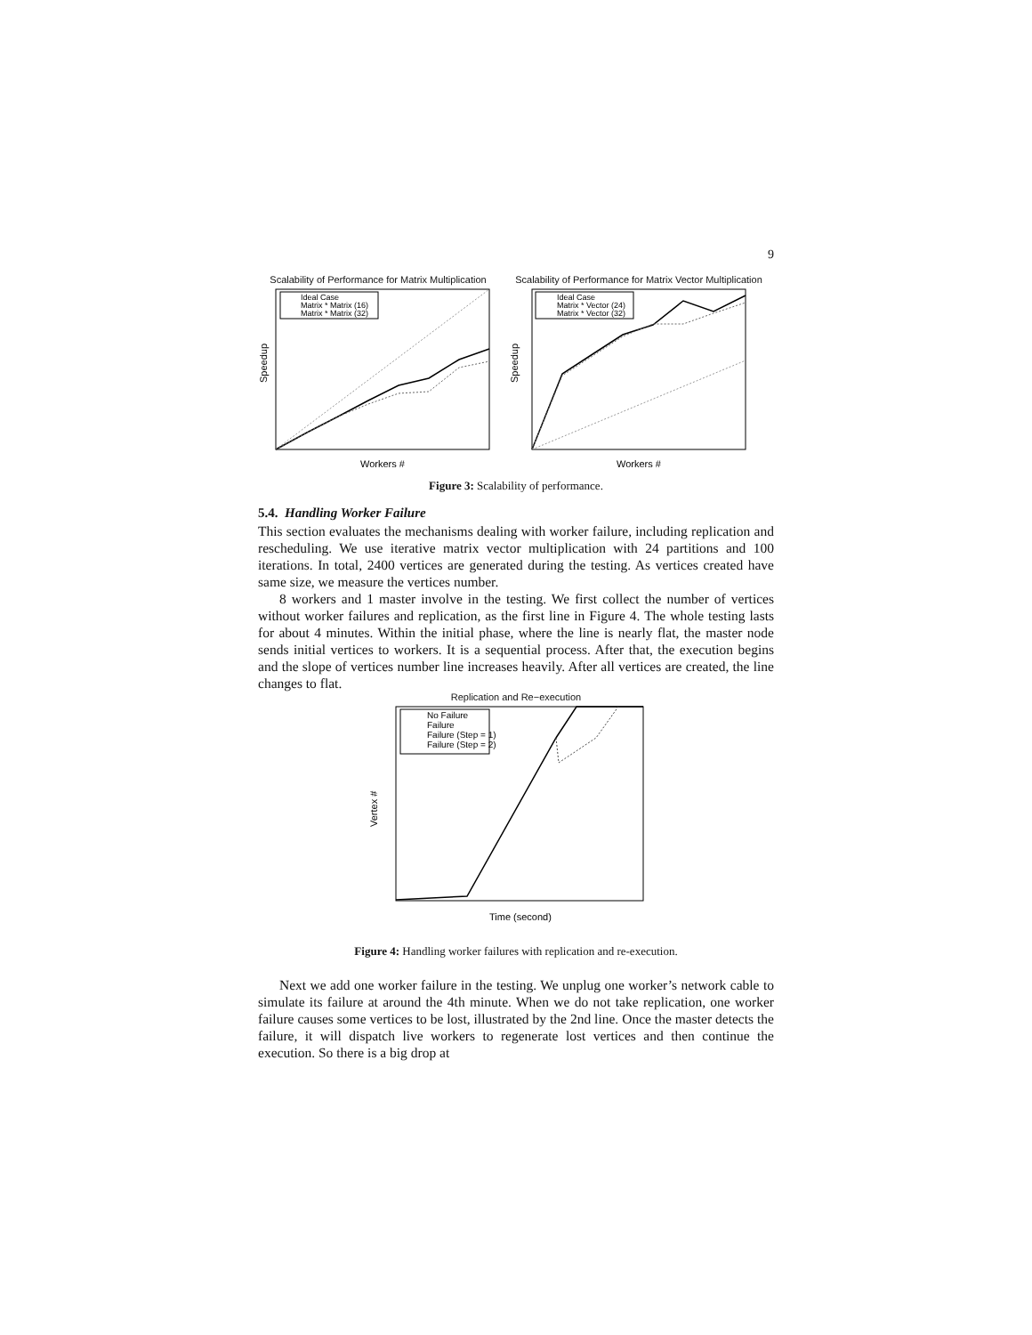9
Scalability of Performance for Matrix Multiplication
Ideal Case
Matrix * Matrix (16)
Matrix * Matrix (32)
Speedup
Workers #
Scalability of Performance for Matrix Vector Multiplication
Ideal Case
Matrix * Vector (24)
Matrix * Vector (32)
Speedup
Workers #
Figure 3: Scalability of performance.
5.4. Handling Worker Failure
This section evaluates the mechanisms dealing with worker failure, including replication and rescheduling. We use iterative matrix vector multiplication with 24 partitions and 100 iterations. In total, 2400 vertices are generated during the testing. As vertices created have same size, we measure the vertices number.
8 workers and 1 master involve in the testing. We first collect the number of vertices without worker failures and replication, as the first line in Figure 4. The whole testing lasts for about 4 minutes. Within the initial phase, where the line is nearly flat, the master node sends initial vertices to workers. It is a sequential process. After that, the execution begins and the slope of vertices number line increases heavily. After all vertices are created, the line changes to flat.
Replication and Re−execution
No Failure
Failure
Failure (Step = 1)
Failure (Step = 2)
Vertex #
Time (second)
Figure 4: Handling worker failures with replication and re-execution.
Next we add one worker failure in the testing. We unplug one worker’s network cable to simulate its failure at around the 4th minute. When we do not take replication, one worker failure causes some vertices to be lost, illustrated by the 2nd line. Once the master detects the failure, it will dispatch live workers to regenerate lost vertices and then continue the execution. So there is a big drop at